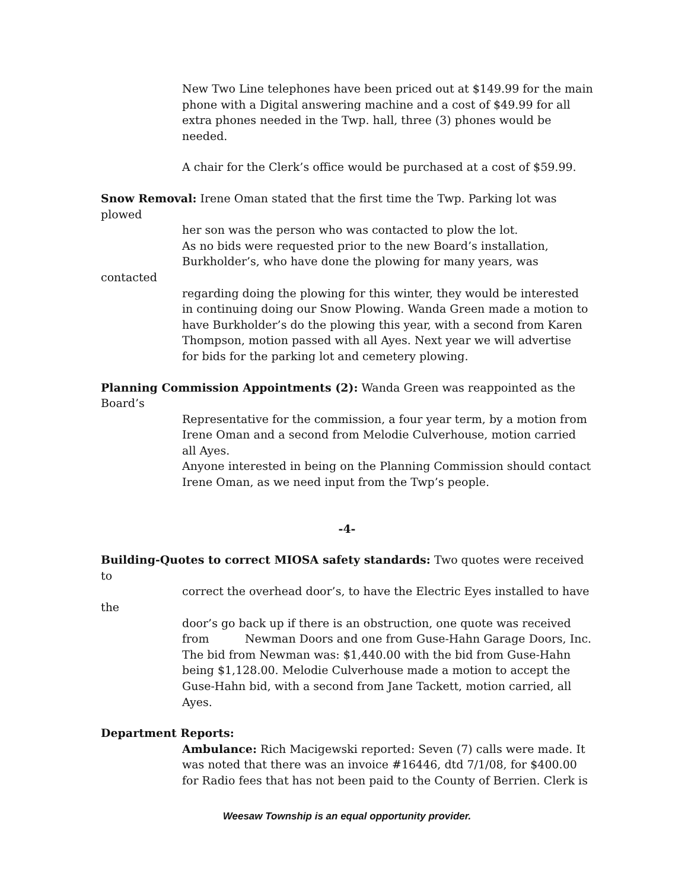New Two Line telephones have been priced out at $149.99 for the main phone with a Digital answering machine and a cost of $49.99 for all extra phones needed in the Twp. hall, three (3) phones would be needed.
A chair for the Clerk’s office would be purchased at a cost of $59.99.
Snow Removal: Irene Oman stated that the first time the Twp. Parking lot was plowed
her son was the person who was contacted to plow the lot.
As no bids were requested prior to the new Board’s installation, Burkholder’s, who have done the plowing for many years, was
contacted
regarding doing the plowing for this winter, they would be interested in continuing doing our Snow Plowing. Wanda Green made a motion to have Burkholder’s do the plowing this year, with a second from Karen Thompson, motion passed with all Ayes. Next year we will advertise
for bids for the parking lot and cemetery plowing.
Planning Commission Appointments (2): Wanda Green was reappointed as the Board’s
Representative for the commission, a four year term, by a motion from Irene Oman and a second from Melodie Culverhouse, motion carried all Ayes.
Anyone interested in being on the Planning Commission should contact Irene Oman, as we need input from the Twp’s people.
-4-
Building-Quotes to correct MIOSA safety standards: Two quotes were received to
correct the overhead door’s, to have the Electric Eyes installed to have
the
door’s go back up if there is an obstruction, one quote was received from Newman Doors and one from Guse-Hahn Garage Doors, Inc. The bid from Newman was: $1,440.00 with the bid from Guse-Hahn being $1,128.00. Melodie Culverhouse made a motion to accept the Guse-Hahn bid, with a second from Jane Tackett, motion carried, all Ayes.
Department Reports:
Ambulance: Rich Macigewski reported: Seven (7) calls were made. It was noted that there was an invoice #16446, dtd 7/1/08, for $400.00 for Radio fees that has not been paid to the County of Berrien. Clerk is
Weesaw Township is an equal opportunity provider.